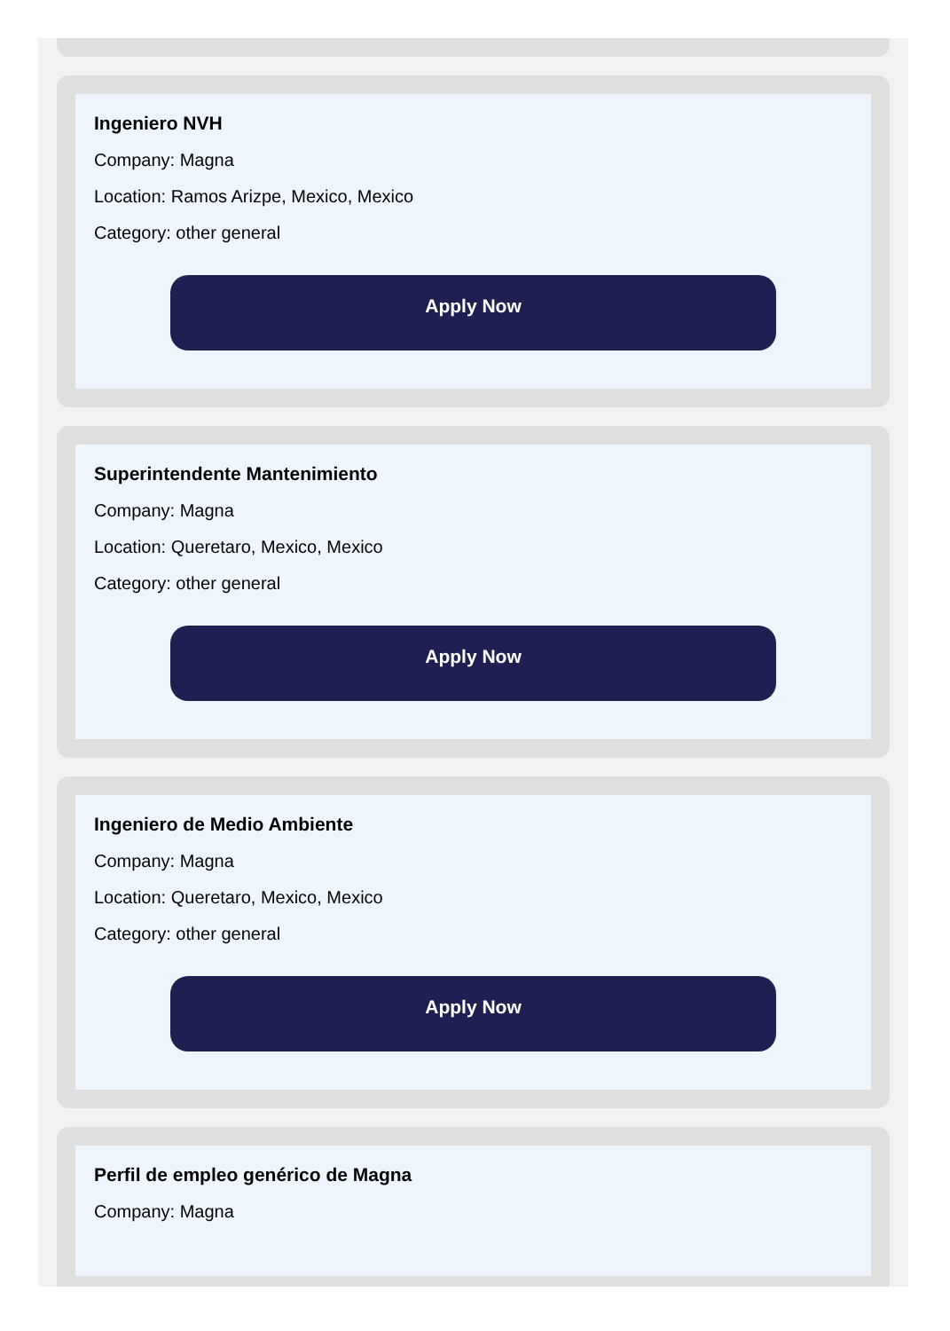Ingeniero NVH
Company: Magna
Location: Ramos Arizpe, Mexico, Mexico
Category: other general
Apply Now
Superintendente Mantenimiento
Company: Magna
Location: Queretaro, Mexico, Mexico
Category: other general
Apply Now
Ingeniero de Medio Ambiente
Company: Magna
Location: Queretaro, Mexico, Mexico
Category: other general
Apply Now
Perfil de empleo genérico de Magna
Company: Magna